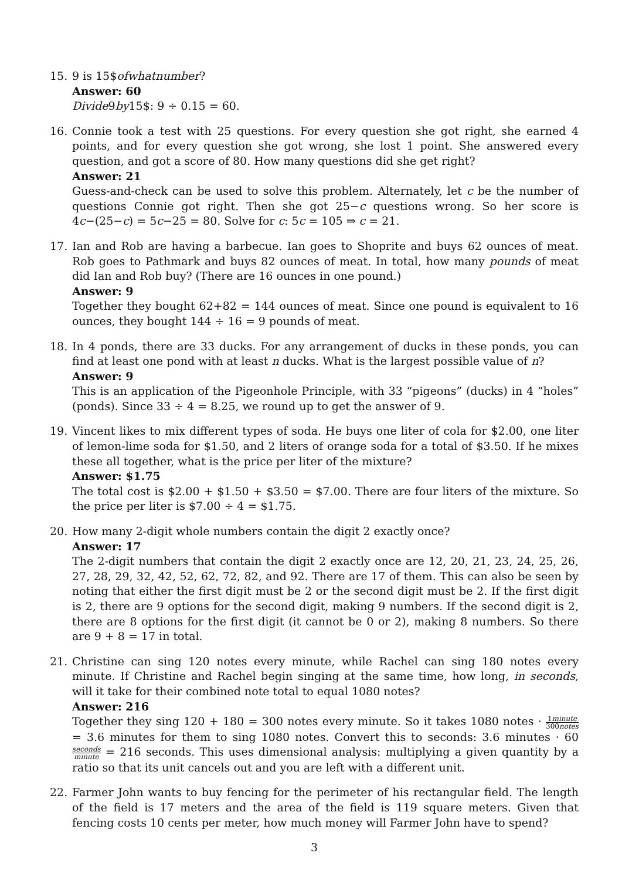15. 9 is 15$ofwhatnumber?
Answer: 60
Divide9by15$: 9 ÷ 0.15 = 60.
16. Connie took a test with 25 questions. For every question she got right, she earned 4 points, and for every question she got wrong, she lost 1 point. She answered every question, and got a score of 80. How many questions did she get right?
Answer: 21
Guess-and-check can be used to solve this problem. Alternately, let c be the number of questions Connie got right. Then she got 25−c questions wrong. So her score is 4c−(25−c) = 5c−25 = 80. Solve for c: 5c = 105 ⇒ c = 21.
17. Ian and Rob are having a barbecue. Ian goes to Shoprite and buys 62 ounces of meat. Rob goes to Pathmark and buys 82 ounces of meat. In total, how many pounds of meat did Ian and Rob buy? (There are 16 ounces in one pound.)
Answer: 9
Together they bought 62+82 = 144 ounces of meat. Since one pound is equivalent to 16 ounces, they bought 144 ÷ 16 = 9 pounds of meat.
18. In 4 ponds, there are 33 ducks. For any arrangement of ducks in these ponds, you can find at least one pond with at least n ducks. What is the largest possible value of n?
Answer: 9
This is an application of the Pigeonhole Principle, with 33 “pigeons” (ducks) in 4 “holes” (ponds). Since 33 ÷ 4 = 8.25, we round up to get the answer of 9.
19. Vincent likes to mix different types of soda. He buys one liter of cola for $2.00, one liter of lemon-lime soda for $1.50, and 2 liters of orange soda for a total of $3.50. If he mixes these all together, what is the price per liter of the mixture?
Answer: $1.75
The total cost is $2.00 + $1.50 + $3.50 = $7.00. There are four liters of the mixture. So the price per liter is $7.00 ÷ 4 = $1.75.
20. How many 2-digit whole numbers contain the digit 2 exactly once?
Answer: 17
The 2-digit numbers that contain the digit 2 exactly once are 12, 20, 21, 23, 24, 25, 26, 27, 28, 29, 32, 42, 52, 62, 72, 82, and 92. There are 17 of them. This can also be seen by noting that either the first digit must be 2 or the second digit must be 2. If the first digit is 2, there are 9 options for the second digit, making 9 numbers. If the second digit is 2, there are 8 options for the first digit (it cannot be 0 or 2), making 8 numbers. So there are 9 + 8 = 17 in total.
21. Christine can sing 120 notes every minute, while Rachel can sing 180 notes every minute. If Christine and Rachel begin singing at the same time, how long, in seconds, will it take for their combined note total to equal 1080 notes?
Answer: 216
Together they sing 120 + 180 = 300 notes every minute. So it takes 1080 notes · 1minute 300notes = 3.6 minutes for them to sing 1080 notes. Convert this to seconds: 3.6 minutes · 60seconds minute = 216 seconds. This uses dimensional analysis: multiplying a given quantity by a ratio so that its unit cancels out and you are left with a different unit.
22. Farmer John wants to buy fencing for the perimeter of his rectangular field. The length of the field is 17 meters and the area of the field is 119 square meters. Given that fencing costs 10 cents per meter, how much money will Farmer John have to spend?
3